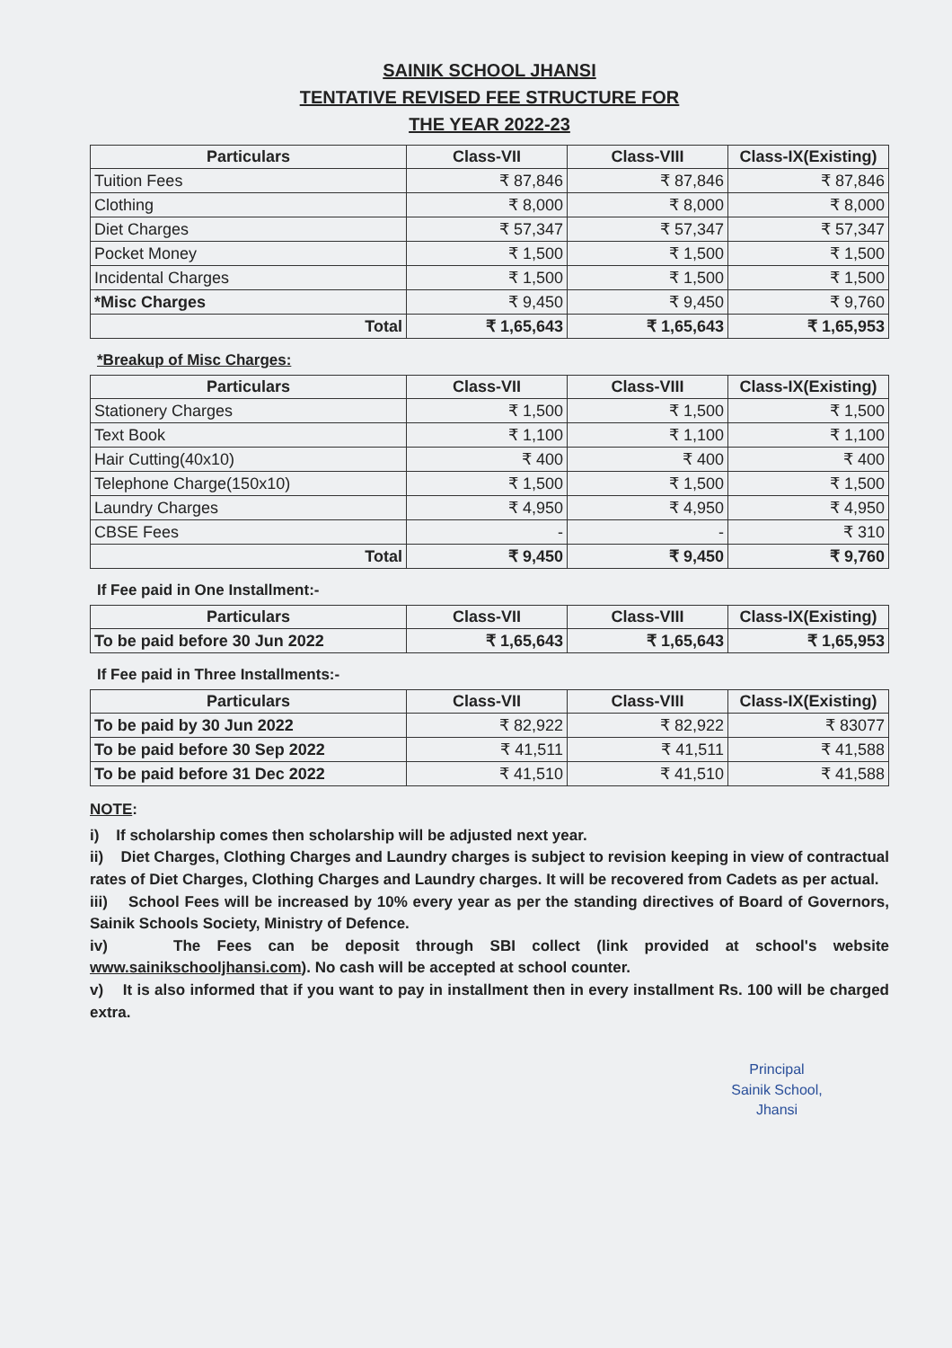SAINIK SCHOOL JHANSI
TENTATIVE REVISED FEE STRUCTURE FOR
THE YEAR 2022-23
| Particulars | Class-VII | Class-VIII | Class-IX(Existing) |
| --- | --- | --- | --- |
| Tuition Fees | ₹ 87,846 | ₹ 87,846 | ₹ 87,846 |
| Clothing | ₹ 8,000 | ₹ 8,000 | ₹ 8,000 |
| Diet Charges | ₹ 57,347 | ₹ 57,347 | ₹ 57,347 |
| Pocket Money | ₹ 1,500 | ₹ 1,500 | ₹ 1,500 |
| Incidental Charges | ₹ 1,500 | ₹ 1,500 | ₹ 1,500 |
| *Misc Charges | ₹ 9,450 | ₹ 9,450 | ₹ 9,760 |
| Total | ₹ 1,65,643 | ₹ 1,65,643 | ₹ 1,65,953 |
*Breakup of Misc Charges:
| Particulars | Class-VII | Class-VIII | Class-IX(Existing) |
| --- | --- | --- | --- |
| Stationery Charges | ₹ 1,500 | ₹ 1,500 | ₹ 1,500 |
| Text Book | ₹ 1,100 | ₹ 1,100 | ₹ 1,100 |
| Hair Cutting(40x10) | ₹ 400 | ₹ 400 | ₹ 400 |
| Telephone Charge(150x10) | ₹ 1,500 | ₹ 1,500 | ₹ 1,500 |
| Laundry Charges | ₹ 4,950 | ₹ 4,950 | ₹ 4,950 |
| CBSE Fees | - | - | ₹ 310 |
| Total | ₹ 9,450 | ₹ 9,450 | ₹ 9,760 |
If Fee paid in One Installment:-
| Particulars | Class-VII | Class-VIII | Class-IX(Existing) |
| --- | --- | --- | --- |
| To be paid before 30 Jun 2022 | ₹ 1,65,643 | ₹ 1,65,643 | ₹ 1,65,953 |
If Fee paid in Three Installments:-
| Particulars | Class-VII | Class-VIII | Class-IX(Existing) |
| --- | --- | --- | --- |
| To be paid by 30 Jun 2022 | ₹ 82,922 | ₹ 82,922 | ₹ 83077 |
| To be paid before 30 Sep 2022 | ₹ 41,511 | ₹ 41,511 | ₹ 41,588 |
| To be paid before 31 Dec 2022 | ₹ 41,510 | ₹ 41,510 | ₹ 41,588 |
NOTE:
i) If scholarship comes then scholarship will be adjusted next year.
ii) Diet Charges, Clothing Charges and Laundry charges is subject to revision keeping in view of contractual rates of Diet Charges, Clothing Charges and Laundry charges. It will be recovered from Cadets as per actual.
iii) School Fees will be increased by 10% every year as per the standing directives of Board of Governors, Sainik Schools Society, Ministry of Defence.
iv) The Fees can be deposit through SBI collect (link provided at school's website www.sainikschooljhansi.com). No cash will be accepted at school counter.
v) It is also informed that if you want to pay in installment then in every installment Rs. 100 will be charged extra.
Principal
Sainik School,
Jhansi